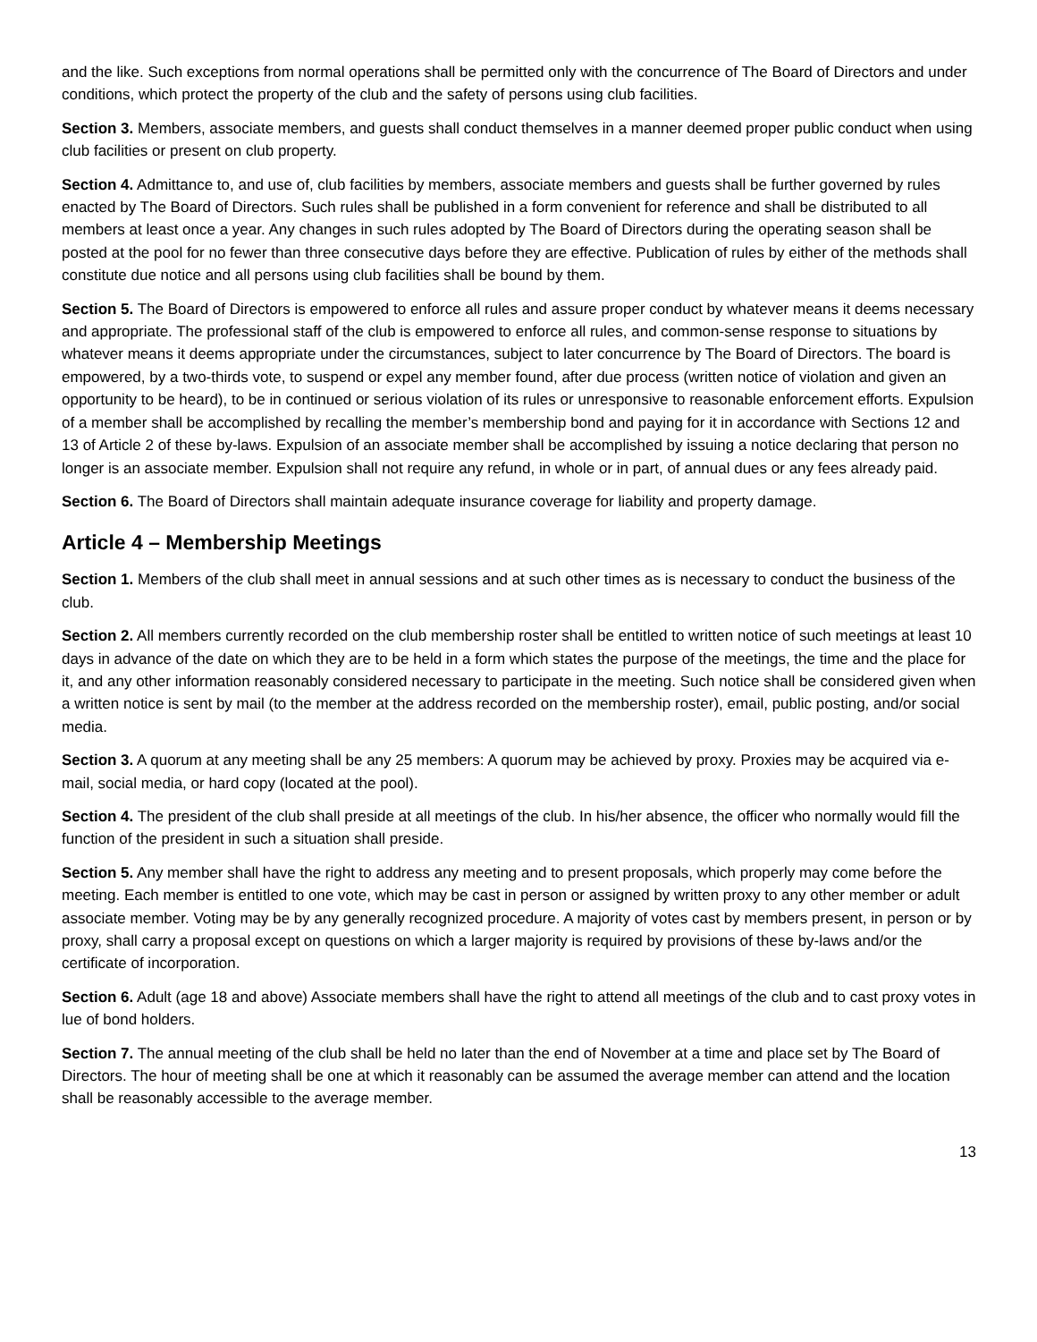and the like. Such exceptions from normal operations shall be permitted only with the concurrence of The Board of Directors and under conditions, which protect the property of the club and the safety of persons using club facilities.
Section 3. Members, associate members, and guests shall conduct themselves in a manner deemed proper public conduct when using club facilities or present on club property.
Section 4. Admittance to, and use of, club facilities by members, associate members and guests shall be further governed by rules enacted by The Board of Directors. Such rules shall be published in a form convenient for reference and shall be distributed to all members at least once a year. Any changes in such rules adopted by The Board of Directors during the operating season shall be posted at the pool for no fewer than three consecutive days before they are effective. Publication of rules by either of the methods shall constitute due notice and all persons using club facilities shall be bound by them.
Section 5. The Board of Directors is empowered to enforce all rules and assure proper conduct by whatever means it deems necessary and appropriate. The professional staff of the club is empowered to enforce all rules, and common-sense response to situations by whatever means it deems appropriate under the circumstances, subject to later concurrence by The Board of Directors. The board is empowered, by a two-thirds vote, to suspend or expel any member found, after due process (written notice of violation and given an opportunity to be heard), to be in continued or serious violation of its rules or unresponsive to reasonable enforcement efforts. Expulsion of a member shall be accomplished by recalling the member’s membership bond and paying for it in accordance with Sections 12 and 13 of Article 2 of these by-laws. Expulsion of an associate member shall be accomplished by issuing a notice declaring that person no longer is an associate member. Expulsion shall not require any refund, in whole or in part, of annual dues or any fees already paid.
Section 6. The Board of Directors shall maintain adequate insurance coverage for liability and property damage.
Article 4 – Membership Meetings
Section 1. Members of the club shall meet in annual sessions and at such other times as is necessary to conduct the business of the club.
Section 2. All members currently recorded on the club membership roster shall be entitled to written notice of such meetings at least 10 days in advance of the date on which they are to be held in a form which states the purpose of the meetings, the time and the place for it, and any other information reasonably considered necessary to participate in the meeting. Such notice shall be considered given when a written notice is sent by mail (to the member at the address recorded on the membership roster), email, public posting, and/or social media.
Section 3. A quorum at any meeting shall be any 25 members: A quorum may be achieved by proxy. Proxies may be acquired via e-mail, social media, or hard copy (located at the pool).
Section 4. The president of the club shall preside at all meetings of the club. In his/her absence, the officer who normally would fill the function of the president in such a situation shall preside.
Section 5. Any member shall have the right to address any meeting and to present proposals, which properly may come before the meeting. Each member is entitled to one vote, which may be cast in person or assigned by written proxy to any other member or adult associate member. Voting may be by any generally recognized procedure. A majority of votes cast by members present, in person or by proxy, shall carry a proposal except on questions on which a larger majority is required by provisions of these by-laws and/or the certificate of incorporation.
Section 6. Adult (age 18 and above) Associate members shall have the right to attend all meetings of the club and to cast proxy votes in lue of bond holders.
Section 7. The annual meeting of the club shall be held no later than the end of November at a time and place set by The Board of Directors. The hour of meeting shall be one at which it reasonably can be assumed the average member can attend and the location shall be reasonably accessible to the average member.
13